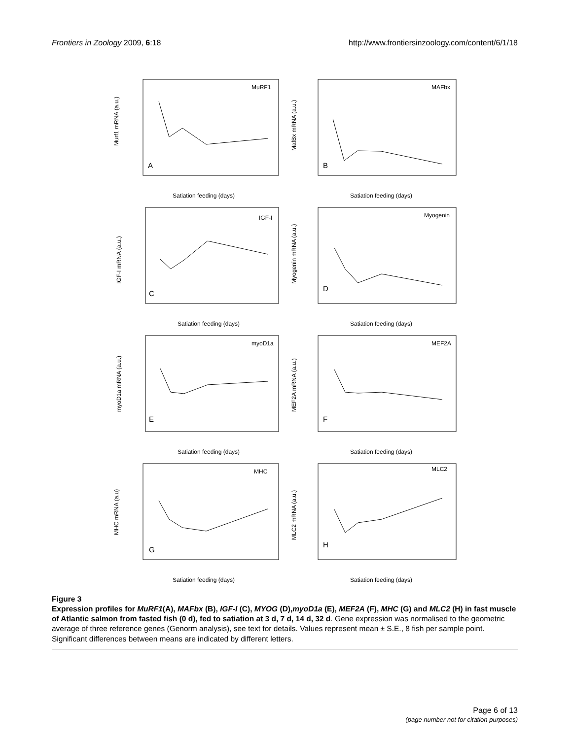Frontiers in Zoology 2009, 6:18 http://www.frontiersinzoology.com/content/6/1/18
MuRF1
A
Satiation feeding (days)
Murf1 mRNA (a.u.)
MAFbx
B
Satiation feeding (days)
MafBx mRNA (a.u.)
IGF-I
C
Satiation feeding (days)
IGF-I mRNA (a.u.)
Myogenin
D
Satiation feeding (days)
Myogenin mRNA (a.u.)
myoD1a
E
Satiation feeding (days)
myoD1a mRNA (a.u.)
MEF2A
F
Satiation feeding (days)
MEF2A mRNA (a.u.)
MHC
G
Satiation feeding (days)
MHC mRNA (a.u)
MLC2
H
Satiation feeding (days)
MLC2 mRNA (a.u.)
Figure 3
Expression profiles for MuRF1(A), MAFbx (B), IGF-I (C), MYOG (D),myoD1a (E), MEF2A (F), MHC (G) and MLC2 (H) in fast muscle of Atlantic salmon from fasted fish (0 d), fed to satiation at 3 d, 7 d, 14 d, 32 d. Gene expression was normalised to the geometric average of three reference genes (Genorm analysis), see text for details. Values represent mean ± S.E., 8 fish per sample point. Significant differences between means are indicated by different letters.
Page 6 of 13
(page number not for citation purposes)